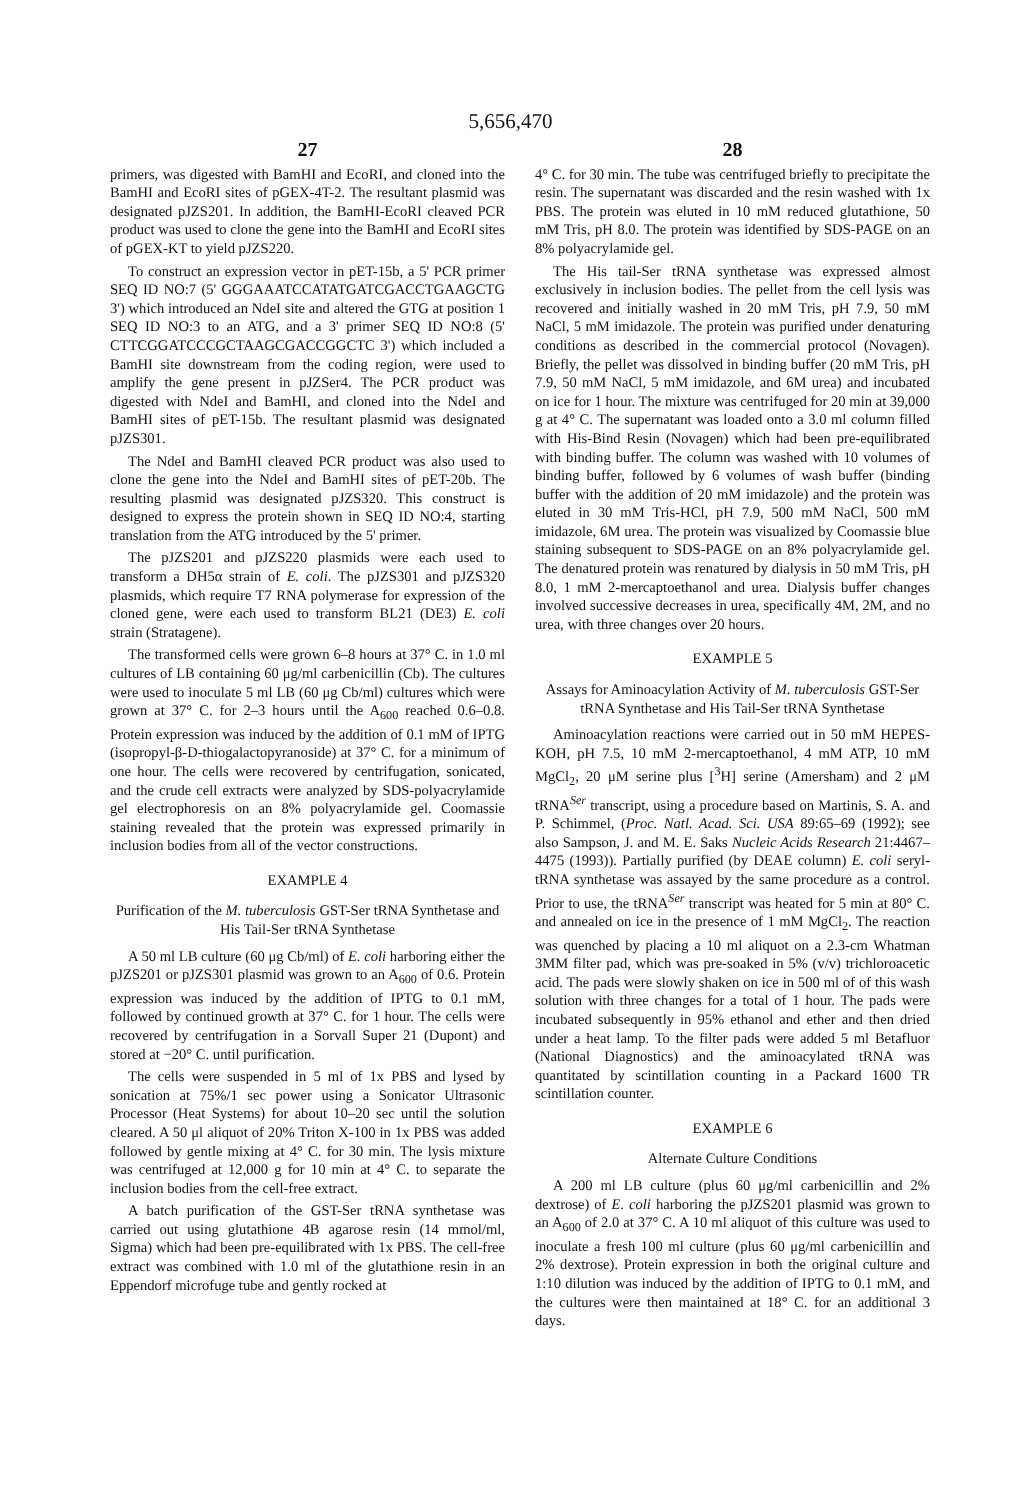5,656,470
27
primers, was digested with BamHI and EcoRI, and cloned into the BamHI and EcoRI sites of pGEX-4T-2. The resultant plasmid was designated pJZS201. In addition, the BamHI-EcoRI cleaved PCR product was used to clone the gene into the BamHI and EcoRI sites of pGEX-KT to yield pJZS220.
To construct an expression vector in pET-15b, a 5' PCR primer SEQ ID NO:7 (5' GGGAAATCCATATGATCGACCTGAAGCTG 3') which introduced an NdeI site and altered the GTG at position 1 SEQ ID NO:3 to an ATG, and a 3' primer SEQ ID NO:8 (5' CTTCGGATCCCGCTAAGCGACCGGCTC 3') which included a BamHI site downstream from the coding region, were used to amplify the gene present in pJZSer4. The PCR product was digested with NdeI and BamHI, and cloned into the NdeI and BamHI sites of pET-15b. The resultant plasmid was designated pJZS301.
The NdeI and BamHI cleaved PCR product was also used to clone the gene into the NdeI and BamHI sites of pET-20b. The resulting plasmid was designated pJZS320. This construct is designed to express the protein shown in SEQ ID NO:4, starting translation from the ATG introduced by the 5' primer.
The pJZS201 and pJZS220 plasmids were each used to transform a DH5α strain of E. coli. The pJZS301 and pJZS320 plasmids, which require T7 RNA polymerase for expression of the cloned gene, were each used to transform BL21 (DE3) E. coli strain (Stratagene).
The transformed cells were grown 6–8 hours at 37° C. in 1.0 ml cultures of LB containing 60 μg/ml carbenicillin (Cb). The cultures were used to inoculate 5 ml LB (60 μg Cb/ml) cultures which were grown at 37° C. for 2–3 hours until the A<sub>600</sub> reached 0.6–0.8. Protein expression was induced by the addition of 0.1 mM of IPTG (isopropyl-β-D-thiogalactopyranoside) at 37° C. for a minimum of one hour. The cells were recovered by centrifugation, sonicated, and the crude cell extracts were analyzed by SDS-polyacrylamide gel electrophoresis on an 8% polyacrylamide gel. Coomassie staining revealed that the protein was expressed primarily in inclusion bodies from all of the vector constructions.
EXAMPLE 4
Purification of the M. tuberculosis GST-Ser tRNA Synthetase and His Tail-Ser tRNA Synthetase
A 50 ml LB culture (60 μg Cb/ml) of E. coli harboring either the pJZS201 or pJZS301 plasmid was grown to an A<sub>600</sub> of 0.6. Protein expression was induced by the addition of IPTG to 0.1 mM, followed by continued growth at 37° C. for 1 hour. The cells were recovered by centrifugation in a Sorvall Super 21 (Dupont) and stored at −20° C. until purification.
The cells were suspended in 5 ml of 1x PBS and lysed by sonication at 75%/1 sec power using a Sonicator Ultrasonic Processor (Heat Systems) for about 10–20 sec until the solution cleared. A 50 μl aliquot of 20% Triton X-100 in 1x PBS was added followed by gentle mixing at 4° C. for 30 min. The lysis mixture was centrifuged at 12,000 g for 10 min at 4° C. to separate the inclusion bodies from the cell-free extract.
A batch purification of the GST-Ser tRNA synthetase was carried out using glutathione 4B agarose resin (14 mmol/ml, Sigma) which had been pre-equilibrated with 1x PBS. The cell-free extract was combined with 1.0 ml of the glutathione resin in an Eppendorf microfuge tube and gently rocked at
28
4° C. for 30 min. The tube was centrifuged briefly to precipitate the resin. The supernatant was discarded and the resin washed with 1x PBS. The protein was eluted in 10 mM reduced glutathione, 50 mM Tris, pH 8.0. The protein was identified by SDS-PAGE on an 8% polyacrylamide gel.
The His tail-Ser tRNA synthetase was expressed almost exclusively in inclusion bodies. The pellet from the cell lysis was recovered and initially washed in 20 mM Tris, pH 7.9, 50 mM NaCl, 5 mM imidazole. The protein was purified under denaturing conditions as described in the commercial protocol (Novagen). Briefly, the pellet was dissolved in binding buffer (20 mM Tris, pH 7.9, 50 mM NaCl, 5 mM imidazole, and 6M urea) and incubated on ice for 1 hour. The mixture was centrifuged for 20 min at 39,000 g at 4° C. The supernatant was loaded onto a 3.0 ml column filled with His-Bind Resin (Novagen) which had been pre-equilibrated with binding buffer. The column was washed with 10 volumes of binding buffer, followed by 6 volumes of wash buffer (binding buffer with the addition of 20 mM imidazole) and the protein was eluted in 30 mM Tris-HCl, pH 7.9, 500 mM NaCl, 500 mM imidazole, 6M urea. The protein was visualized by Coomassie blue staining subsequent to SDS-PAGE on an 8% polyacrylamide gel. The denatured protein was renatured by dialysis in 50 mM Tris, pH 8.0, 1 mM 2-mercaptoethanol and urea. Dialysis buffer changes involved successive decreases in urea, specifically 4M, 2M, and no urea, with three changes over 20 hours.
EXAMPLE 5
Assays for Aminoacylation Activity of M. tuberculosis GST-Ser tRNA Synthetase and His Tail-Ser tRNA Synthetase
Aminoacylation reactions were carried out in 50 mM HEPES-KOH, pH 7.5, 10 mM 2-mercaptoethanol, 4 mM ATP, 10 mM MgCl<sub>2</sub>, 20 μM serine plus [<sup>3</sup>H] serine (Amersham) and 2 μM tRNA<sup>Ser</sup> transcript, using a procedure based on Martinis, S. A. and P. Schimmel, (Proc. Natl. Acad. Sci. USA 89:65–69 (1992); see also Sampson, J. and M. E. Saks Nucleic Acids Research 21:4467–4475 (1993)). Partially purified (by DEAE column) E. coli seryl-tRNA synthetase was assayed by the same procedure as a control. Prior to use, the tRNA<sup>Ser</sup> transcript was heated for 5 min at 80° C. and annealed on ice in the presence of 1 mM MgCl<sub>2</sub>. The reaction was quenched by placing a 10 ml aliquot on a 2.3-cm Whatman 3MM filter pad, which was pre-soaked in 5% (v/v) trichloroacetic acid. The pads were slowly shaken on ice in 500 ml of of this wash solution with three changes for a total of 1 hour. The pads were incubated subsequently in 95% ethanol and ether and then dried under a heat lamp. To the filter pads were added 5 ml Betafluor (National Diagnostics) and the aminoacylated tRNA was quantitated by scintillation counting in a Packard 1600 TR scintillation counter.
EXAMPLE 6
Alternate Culture Conditions
A 200 ml LB culture (plus 60 μg/ml carbenicillin and 2% dextrose) of E. coli harboring the pJZS201 plasmid was grown to an A<sub>600</sub> of 2.0 at 37° C. A 10 ml aliquot of this culture was used to inoculate a fresh 100 ml culture (plus 60 μg/ml carbenicillin and 2% dextrose). Protein expression in both the original culture and 1:10 dilution was induced by the addition of IPTG to 0.1 mM, and the cultures were then maintained at 18° C. for an additional 3 days.